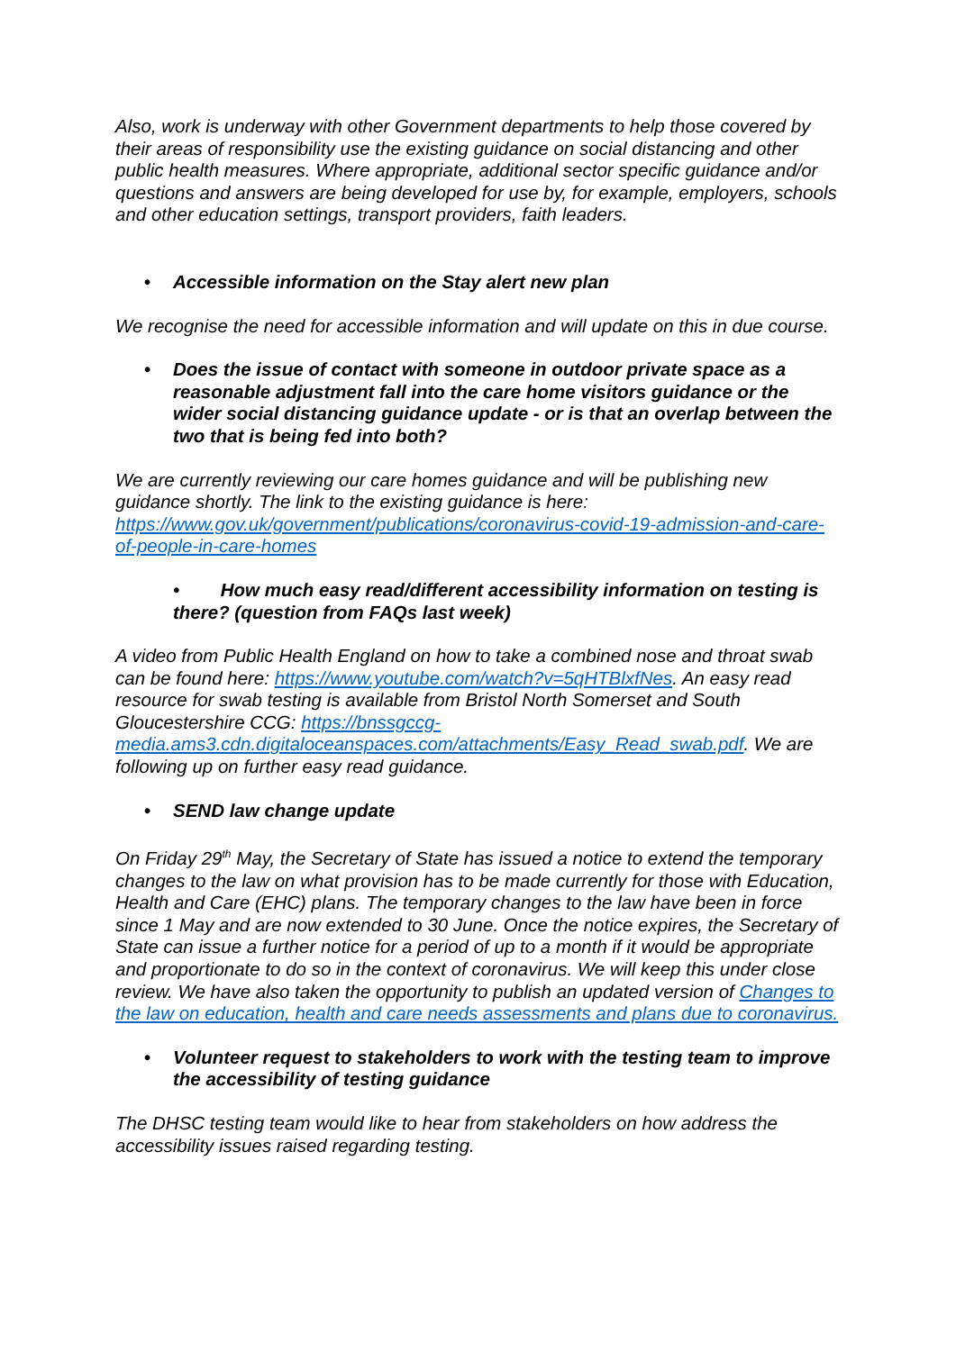Also, work is underway with other Government departments to help those covered by their areas of responsibility use the existing guidance on social distancing and other public health measures. Where appropriate, additional sector specific guidance and/or questions and answers are being developed for use by, for example, employers, schools and other education settings, transport providers, faith leaders.
• Accessible information on the Stay alert new plan
We recognise the need for accessible information and will update on this in due course.
• Does the issue of contact with someone in outdoor private space as a reasonable adjustment fall into the care home visitors guidance or the wider social distancing guidance update - or is that an overlap between the two that is being fed into both?
We are currently reviewing our care homes guidance and will be publishing new guidance shortly. The link to the existing guidance is here: https://www.gov.uk/government/publications/coronavirus-covid-19-admission-and-care-of-people-in-care-homes
• How much easy read/different accessibility information on testing is there? (question from FAQs last week)
A video from Public Health England on how to take a combined nose and throat swab can be found here: https://www.youtube.com/watch?v=5qHTBlxfNes. An easy read resource for swab testing is available from Bristol North Somerset and South Gloucestershire CCG: https://bnssgccg-media.ams3.cdn.digitaloceanspaces.com/attachments/Easy_Read_swab.pdf. We are following up on further easy read guidance.
• SEND law change update
On Friday 29<sup>th</sup> May, the Secretary of State has issued a notice to extend the temporary changes to the law on what provision has to be made currently for those with Education, Health and Care (EHC) plans. The temporary changes to the law have been in force since 1 May and are now extended to 30 June. Once the notice expires, the Secretary of State can issue a further notice for a period of up to a month if it would be appropriate and proportionate to do so in the context of coronavirus. We will keep this under close review. We have also taken the opportunity to publish an updated version of Changes to the law on education, health and care needs assessments and plans due to coronavirus.
• Volunteer request to stakeholders to work with the testing team to improve the accessibility of testing guidance
The DHSC testing team would like to hear from stakeholders on how address the accessibility issues raised regarding testing.